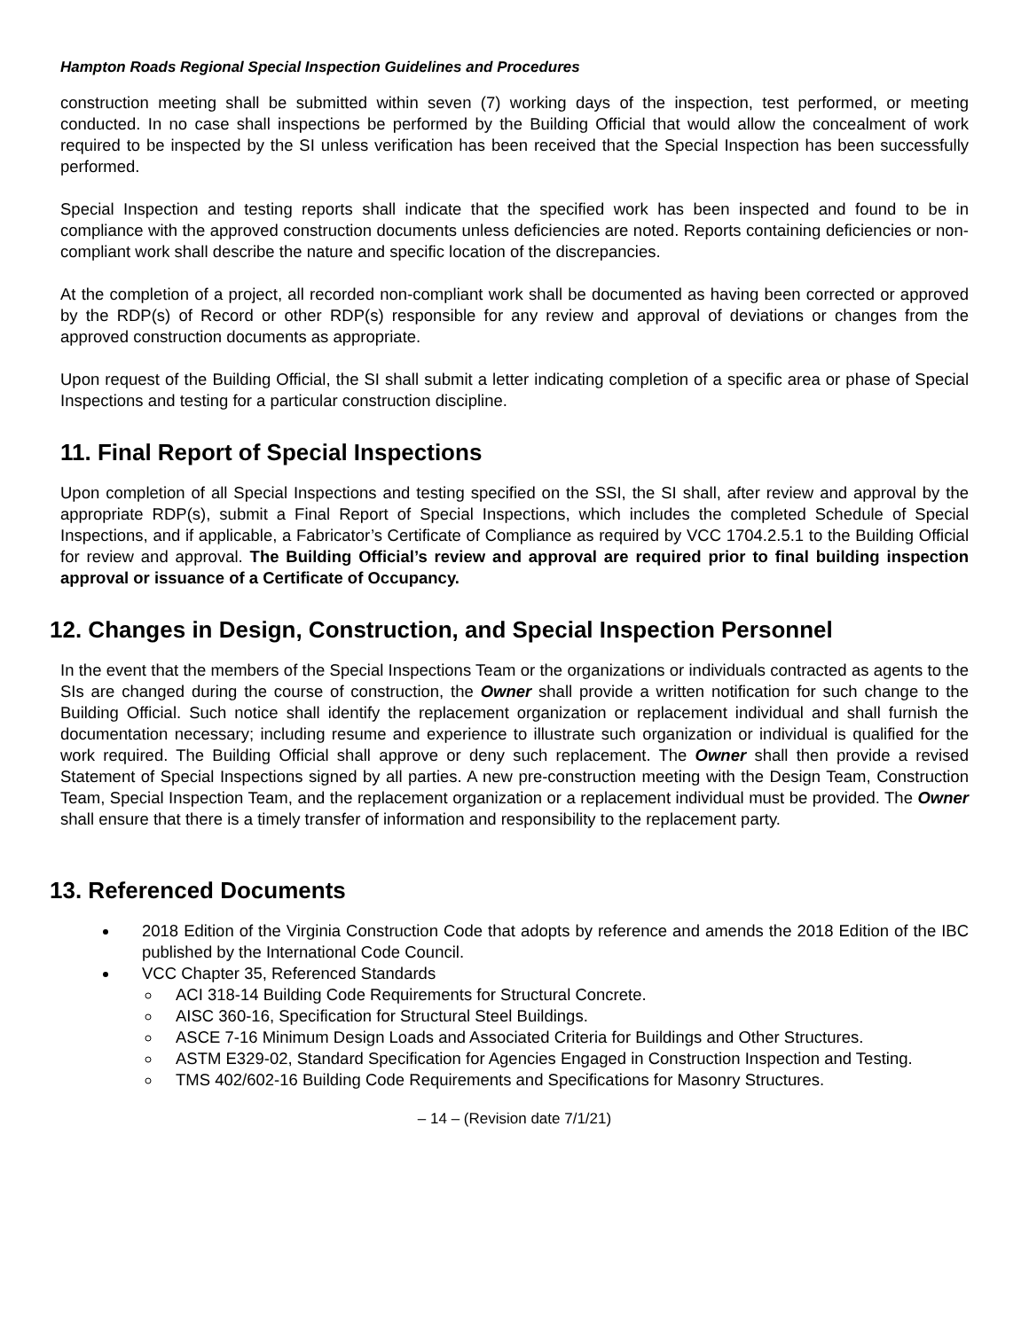Hampton Roads Regional Special Inspection Guidelines and Procedures
construction meeting shall be submitted within seven (7) working days of the inspection, test performed, or meeting conducted. In no case shall inspections be performed by the Building Official that would allow the concealment of work required to be inspected by the SI unless verification has been received that the Special Inspection has been successfully performed.
Special Inspection and testing reports shall indicate that the specified work has been inspected and found to be in compliance with the approved construction documents unless deficiencies are noted. Reports containing deficiencies or non-compliant work shall describe the nature and specific location of the discrepancies.
At the completion of a project, all recorded non-compliant work shall be documented as having been corrected or approved by the RDP(s) of Record or other RDP(s) responsible for any review and approval of deviations or changes from the approved construction documents as appropriate.
Upon request of the Building Official, the SI shall submit a letter indicating completion of a specific area or phase of Special Inspections and testing for a particular construction discipline.
11. Final Report of Special Inspections
Upon completion of all Special Inspections and testing specified on the SSI, the SI shall, after review and approval by the appropriate RDP(s), submit a Final Report of Special Inspections, which includes the completed Schedule of Special Inspections, and if applicable, a Fabricator’s Certificate of Compliance as required by VCC 1704.2.5.1 to the Building Official for review and approval. The Building Official’s review and approval are required prior to final building inspection approval or issuance of a Certificate of Occupancy.
12. Changes in Design, Construction, and Special Inspection Personnel
In the event that the members of the Special Inspections Team or the organizations or individuals contracted as agents to the SIs are changed during the course of construction, the Owner shall provide a written notification for such change to the Building Official. Such notice shall identify the replacement organization or replacement individual and shall furnish the documentation necessary; including resume and experience to illustrate such organization or individual is qualified for the work required. The Building Official shall approve or deny such replacement. The Owner shall then provide a revised Statement of Special Inspections signed by all parties. A new pre-construction meeting with the Design Team, Construction Team, Special Inspection Team, and the replacement organization or a replacement individual must be provided. The Owner shall ensure that there is a timely transfer of information and responsibility to the replacement party.
13. Referenced Documents
2018 Edition of the Virginia Construction Code that adopts by reference and amends the 2018 Edition of the IBC published by the International Code Council.
VCC Chapter 35, Referenced Standards
ACI 318-14 Building Code Requirements for Structural Concrete.
AISC 360-16, Specification for Structural Steel Buildings.
ASCE 7-16 Minimum Design Loads and Associated Criteria for Buildings and Other Structures.
ASTM E329-02, Standard Specification for Agencies Engaged in Construction Inspection and Testing.
TMS 402/602-16 Building Code Requirements and Specifications for Masonry Structures.
– 14 – (Revision date 7/1/21)